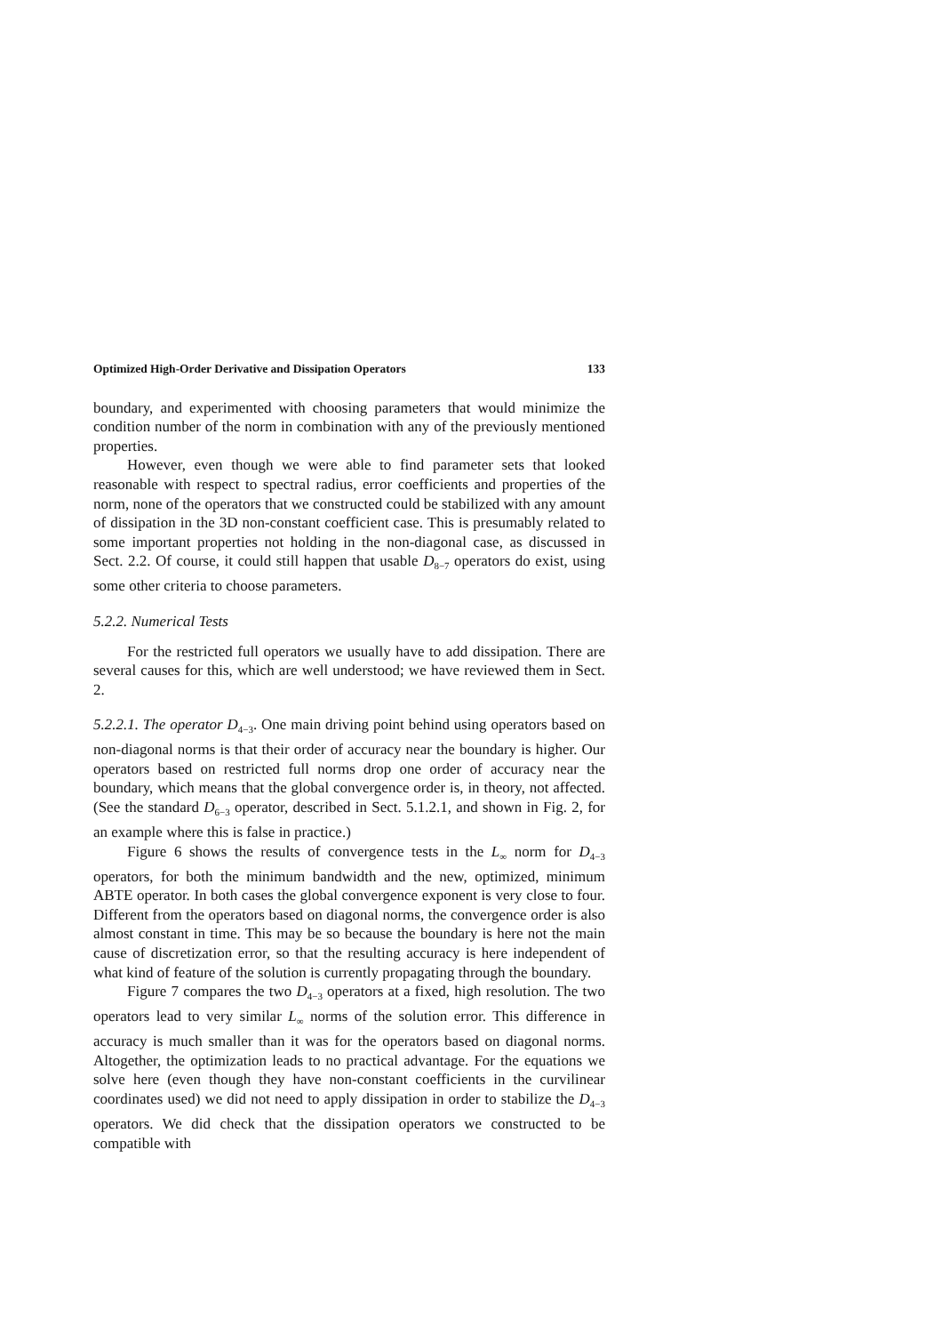Optimized High-Order Derivative and Dissipation Operators 133
boundary, and experimented with choosing parameters that would minimize the condition number of the norm in combination with any of the previously mentioned properties.
However, even though we were able to find parameter sets that looked reasonable with respect to spectral radius, error coefficients and properties of the norm, none of the operators that we constructed could be stabilized with any amount of dissipation in the 3D non-constant coefficient case. This is presumably related to some important properties not holding in the non-diagonal case, as discussed in Sect. 2.2. Of course, it could still happen that usable D<sub>8−7</sub> operators do exist, using some other criteria to choose parameters.
5.2.2. Numerical Tests
For the restricted full operators we usually have to add dissipation. There are several causes for this, which are well understood; we have reviewed them in Sect. 2.
5.2.2.1. The operator D<sub>4−3</sub>. One main driving point behind using operators based on non-diagonal norms is that their order of accuracy near the boundary is higher. Our operators based on restricted full norms drop one order of accuracy near the boundary, which means that the global convergence order is, in theory, not affected. (See the standard D<sub>6−3</sub> operator, described in Sect. 5.1.2.1, and shown in Fig. 2, for an example where this is false in practice.)
Figure 6 shows the results of convergence tests in the L<sub>∞</sub> norm for D<sub>4−3</sub> operators, for both the minimum bandwidth and the new, optimized, minimum ABTE operator. In both cases the global convergence exponent is very close to four. Different from the operators based on diagonal norms, the convergence order is also almost constant in time. This may be so because the boundary is here not the main cause of discretization error, so that the resulting accuracy is here independent of what kind of feature of the solution is currently propagating through the boundary.
Figure 7 compares the two D<sub>4−3</sub> operators at a fixed, high resolution. The two operators lead to very similar L<sub>∞</sub> norms of the solution error. This difference in accuracy is much smaller than it was for the operators based on diagonal norms. Altogether, the optimization leads to no practical advantage. For the equations we solve here (even though they have non-constant coefficients in the curvilinear coordinates used) we did not need to apply dissipation in order to stabilize the D<sub>4−3</sub> operators. We did check that the dissipation operators we constructed to be compatible with